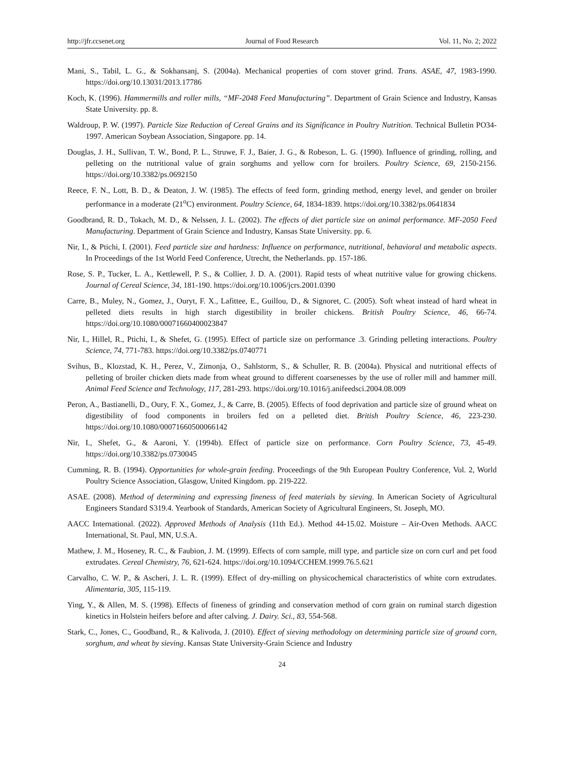http://jfr.ccsenet.org Journal of Food Research Vol. 11, No. 2; 2022
Mani, S., Tabil, L. G., & Sokhansanj, S. (2004a). Mechanical properties of corn stover grind. Trans. ASAE, 47, 1983-1990. https://doi.org/10.13031/2013.17786
Koch, K. (1996). Hammermills and roller mills, “MF-2048 Feed Manufacturing”. Department of Grain Science and Industry, Kansas State University. pp. 8.
Waldroup, P. W. (1997). Particle Size Reduction of Cereal Grains and its Significance in Poultry Nutrition. Technical Bulletin PO34-1997. American Soybean Association, Singapore. pp. 14.
Douglas, J. H., Sullivan, T. W., Bond, P. L., Struwe, F. J., Baier, J. G., & Robeson, L. G. (1990). Influence of grinding, rolling, and pelleting on the nutritional value of grain sorghums and yellow corn for broilers. Poultry Science, 69, 2150-2156. https://doi.org/10.3382/ps.0692150
Reece, F. N., Lott, B. D., & Deaton, J. W. (1985). The effects of feed form, grinding method, energy level, and gender on broiler performance in a moderate (21<sup>o</sup>C) environment. Poultry Science, 64, 1834-1839. https://doi.org/10.3382/ps.0641834
Goodbrand, R. D., Tokach, M. D., & Nelssen, J. L. (2002). The effects of diet particle size on animal performance. MF-2050 Feed Manufacturing. Department of Grain Science and Industry, Kansas State University. pp. 6.
Nir, I., & Ptichi, I. (2001). Feed particle size and hardness: Influence on performance, nutritional, behavioral and metabolic aspects. In Proceedings of the 1st World Feed Conference, Utrecht, the Netherlands. pp. 157-186.
Rose, S. P., Tucker, L. A., Kettlewell, P. S., & Collier, J. D. A. (2001). Rapid tests of wheat nutritive value for growing chickens. Journal of Cereal Science, 34, 181-190. https://doi.org/10.1006/jcrs.2001.0390
Carre, B., Muley, N., Gomez, J., Ouryt, F. X., Lafittee, E., Guillou, D., & Signoret, C. (2005). Soft wheat instead of hard wheat in pelleted diets results in high starch digestibility in broiler chickens. British Poultry Science, 46, 66-74. https://doi.org/10.1080/00071660400023847
Nir, I., Hillel, R., Ptichi, I., & Shefet, G. (1995). Effect of particle size on performance .3. Grinding pelleting interactions. Poultry Science, 74, 771-783. https://doi.org/10.3382/ps.0740771
Svihus, B., Klozstad, K. H., Perez, V., Zimonja, O., Sahlstorm, S., & Schuller, R. B. (2004a). Physical and nutritional effects of pelleting of broiler chicken diets made from wheat ground to different coarsenesses by the use of roller mill and hammer mill. Animal Feed Science and Technology, 117, 281-293. https://doi.org/10.1016/j.anifeedsci.2004.08.009
Peron, A., Bastianelli, D., Oury, F. X., Gomez, J., & Carre, B. (2005). Effects of food deprivation and particle size of ground wheat on digestibility of food components in broilers fed on a pelleted diet. British Poultry Science, 46, 223-230. https://doi.org/10.1080/00071660500066142
Nir, I., Shefet, G., & Aaroni, Y. (1994b). Effect of particle size on performance. Corn Poultry Science, 73, 45-49. https://doi.org/10.3382/ps.0730045
Cumming, R. B. (1994). Opportunities for whole-grain feeding. Proceedings of the 9th European Poultry Conference, Vol. 2, World Poultry Science Association, Glasgow, United Kingdom. pp. 219-222.
ASAE. (2008). Method of determining and expressing fineness of feed materials by sieving. In American Society of Agricultural Engineers Standard S319.4. Yearbook of Standards, American Society of Agricultural Engineers, St. Joseph, MO.
AACC International. (2022). Approved Methods of Analysis (11th Ed.). Method 44-15.02. Moisture – Air-Oven Methods. AACC International, St. Paul, MN, U.S.A.
Mathew, J. M., Hoseney, R. C., & Faubion, J. M. (1999). Effects of corn sample, mill type, and particle size on corn curl and pet food extrudates. Cereal Chemistry, 76, 621-624. https://doi.org/10.1094/CCHEM.1999.76.5.621
Carvalho, C. W. P., & Ascheri, J. L. R. (1999). Effect of dry-milling on physicochemical characteristics of white corn extrudates. Alimentaria, 305, 115-119.
Ying, Y., & Allen, M. S. (1998). Effects of fineness of grinding and conservation method of corn grain on ruminal starch digestion kinetics in Holstein heifers before and after calving. J. Dairy. Sci., 83, 554-568.
Stark, C., Jones, C., Goodband, R., & Kalivoda, J. (2010). Effect of sieving methodology on determining particle size of ground corn, sorghum, and wheat by sieving. Kansas State University-Grain Science and Industry
24